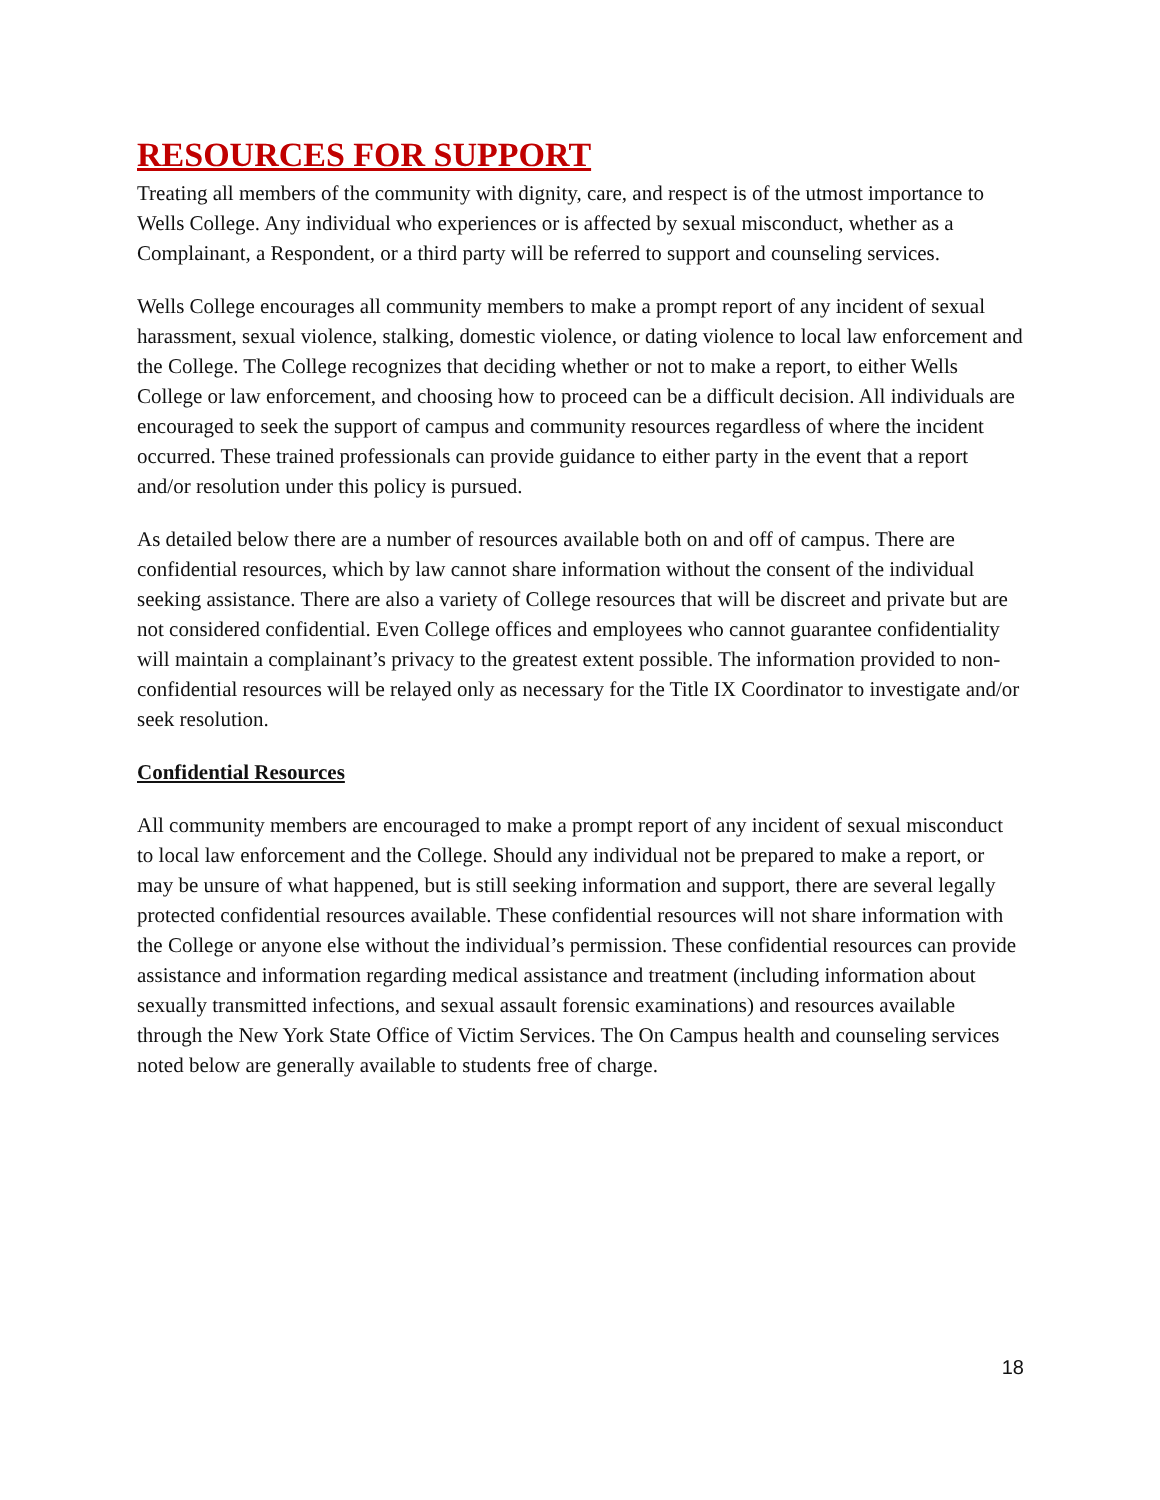RESOURCES FOR SUPPORT
Treating all members of the community with dignity, care, and respect is of the utmost importance to Wells College. Any individual who experiences or is affected by sexual misconduct, whether as a Complainant, a Respondent, or a third party will be referred to support and counseling services.
Wells College encourages all community members to make a prompt report of any incident of sexual harassment, sexual violence, stalking, domestic violence, or dating violence to local law enforcement and the College. The College recognizes that deciding whether or not to make a report, to either Wells College or law enforcement, and choosing how to proceed can be a difficult decision. All individuals are encouraged to seek the support of campus and community resources regardless of where the incident occurred. These trained professionals can provide guidance to either party in the event that a report and/or resolution under this policy is pursued.
As detailed below there are a number of resources available both on and off of campus. There are confidential resources, which by law cannot share information without the consent of the individual seeking assistance. There are also a variety of College resources that will be discreet and private but are not considered confidential. Even College offices and employees who cannot guarantee confidentiality will maintain a complainant’s privacy to the greatest extent possible. The information provided to non-confidential resources will be relayed only as necessary for the Title IX Coordinator to investigate and/or seek resolution.
Confidential Resources
All community members are encouraged to make a prompt report of any incident of sexual misconduct to local law enforcement and the College. Should any individual not be prepared to make a report, or may be unsure of what happened, but is still seeking information and support, there are several legally protected confidential resources available. These confidential resources will not share information with the College or anyone else without the individual’s permission. These confidential resources can provide assistance and information regarding medical assistance and treatment (including information about sexually transmitted infections, and sexual assault forensic examinations) and resources available through the New York State Office of Victim Services. The On Campus health and counseling services noted below are generally available to students free of charge.
18